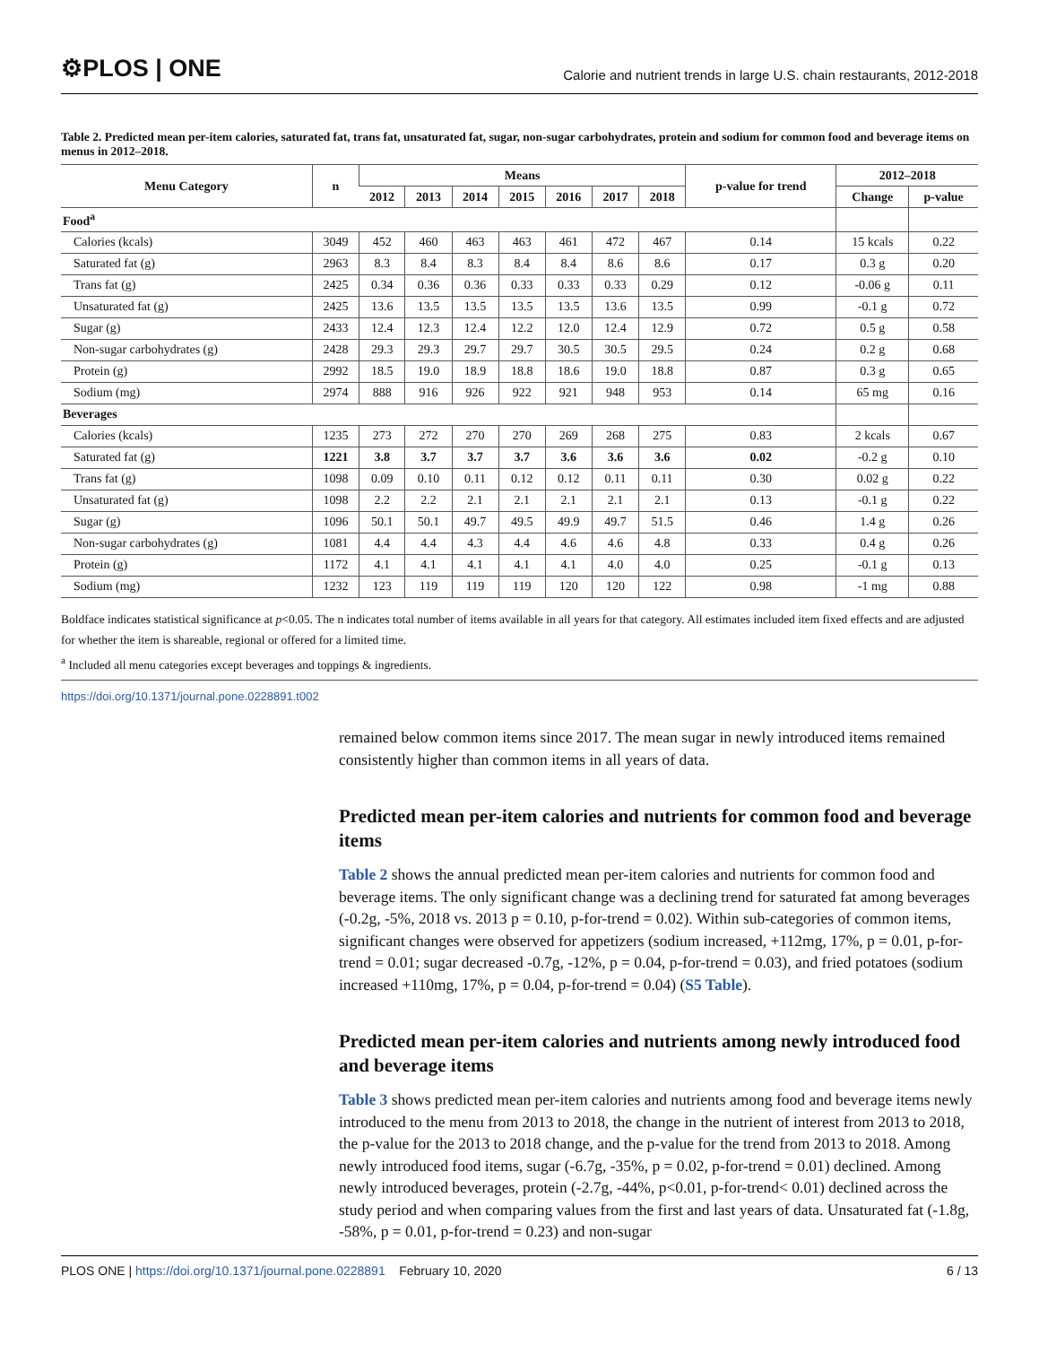⚙PLOS | ONE Calorie and nutrient trends in large U.S. chain restaurants, 2012-2018
Table 2. Predicted mean per-item calories, saturated fat, trans fat, unsaturated fat, sugar, non-sugar carbohydrates, protein and sodium for common food and beverage items on menus in 2012–2018.
| Menu Category | n | Means | | | | | | | p-value for trend | 2012–2018 | |
| --- | --- | --- | --- | --- | --- | --- | --- | --- | --- | --- | --- |
| | | 2012 | 2013 | 2014 | 2015 | 2016 | 2017 | 2018 | | Change | p-value |
| Food<sup>a</sup> | | | | | | | | | | | |
| Calories (kcals) | 3049 | 452 | 460 | 463 | 463 | 461 | 472 | 467 | 0.14 | 15 kcals | 0.22 |
| Saturated fat (g) | 2963 | 8.3 | 8.4 | 8.3 | 8.4 | 8.4 | 8.6 | 8.6 | 0.17 | 0.3 g | 0.20 |
| Trans fat (g) | 2425 | 0.34 | 0.36 | 0.36 | 0.33 | 0.33 | 0.33 | 0.29 | 0.12 | -0.06 g | 0.11 |
| Unsaturated fat (g) | 2425 | 13.6 | 13.5 | 13.5 | 13.5 | 13.5 | 13.6 | 13.5 | 0.99 | -0.1 g | 0.72 |
| Sugar (g) | 2433 | 12.4 | 12.3 | 12.4 | 12.2 | 12.0 | 12.4 | 12.9 | 0.72 | 0.5 g | 0.58 |
| Non-sugar carbohydrates (g) | 2428 | 29.3 | 29.3 | 29.7 | 29.7 | 30.5 | 30.5 | 29.5 | 0.24 | 0.2 g | 0.68 |
| Protein (g) | 2992 | 18.5 | 19.0 | 18.9 | 18.8 | 18.6 | 19.0 | 18.8 | 0.87 | 0.3 g | 0.65 |
| Sodium (mg) | 2974 | 888 | 916 | 926 | 922 | 921 | 948 | 953 | 0.14 | 65 mg | 0.16 |
| Beverages | | | | | | | | | | | |
| Calories (kcals) | 1235 | 273 | 272 | 270 | 270 | 269 | 268 | 275 | 0.83 | 2 kcals | 0.67 |
| Saturated fat (g) | 1221 | 3.8 | 3.7 | 3.7 | 3.7 | 3.6 | 3.6 | 3.6 | 0.02 | -0.2 g | 0.10 |
| Trans fat (g) | 1098 | 0.09 | 0.10 | 0.11 | 0.12 | 0.12 | 0.11 | 0.11 | 0.30 | 0.02 g | 0.22 |
| Unsaturated fat (g) | 1098 | 2.2 | 2.2 | 2.1 | 2.1 | 2.1 | 2.1 | 2.1 | 0.13 | -0.1 g | 0.22 |
| Sugar (g) | 1096 | 50.1 | 50.1 | 49.7 | 49.5 | 49.9 | 49.7 | 51.5 | 0.46 | 1.4 g | 0.26 |
| Non-sugar carbohydrates (g) | 1081 | 4.4 | 4.4 | 4.3 | 4.4 | 4.6 | 4.6 | 4.8 | 0.33 | 0.4 g | 0.26 |
| Protein (g) | 1172 | 4.1 | 4.1 | 4.1 | 4.1 | 4.1 | 4.0 | 4.0 | 0.25 | -0.1 g | 0.13 |
| Sodium (mg) | 1232 | 123 | 119 | 119 | 119 | 120 | 120 | 122 | 0.98 | -1 mg | 0.88 |
Boldface indicates statistical significance at p<0.05. The n indicates total number of items available in all years for that category. All estimates included item fixed effects and are adjusted for whether the item is shareable, regional or offered for a limited time.
<sup>a</sup> Included all menu categories except beverages and toppings & ingredients.
https://doi.org/10.1371/journal.pone.0228891.t002
remained below common items since 2017. The mean sugar in newly introduced items remained consistently higher than common items in all years of data.
Predicted mean per-item calories and nutrients for common food and beverage items
Table 2 shows the annual predicted mean per-item calories and nutrients for common food and beverage items. The only significant change was a declining trend for saturated fat among beverages (-0.2g, -5%, 2018 vs. 2013 p = 0.10, p-for-trend = 0.02). Within sub-categories of common items, significant changes were observed for appetizers (sodium increased, +112mg, 17%, p = 0.01, p-for-trend = 0.01; sugar decreased -0.7g, -12%, p = 0.04, p-for-trend = 0.03), and fried potatoes (sodium increased +110mg, 17%, p = 0.04, p-for-trend = 0.04) (S5 Table).
Predicted mean per-item calories and nutrients among newly introduced food and beverage items
Table 3 shows predicted mean per-item calories and nutrients among food and beverage items newly introduced to the menu from 2013 to 2018, the change in the nutrient of interest from 2013 to 2018, the p-value for the 2013 to 2018 change, and the p-value for the trend from 2013 to 2018. Among newly introduced food items, sugar (-6.7g, -35%, p = 0.02, p-for-trend = 0.01) declined. Among newly introduced beverages, protein (-2.7g, -44%, p<0.01, p-for-trend< 0.01) declined across the study period and when comparing values from the first and last years of data. Unsaturated fat (-1.8g, -58%, p = 0.01, p-for-trend = 0.23) and non-sugar
PLOS ONE | https://doi.org/10.1371/journal.pone.0228891 February 10, 2020 6 / 13